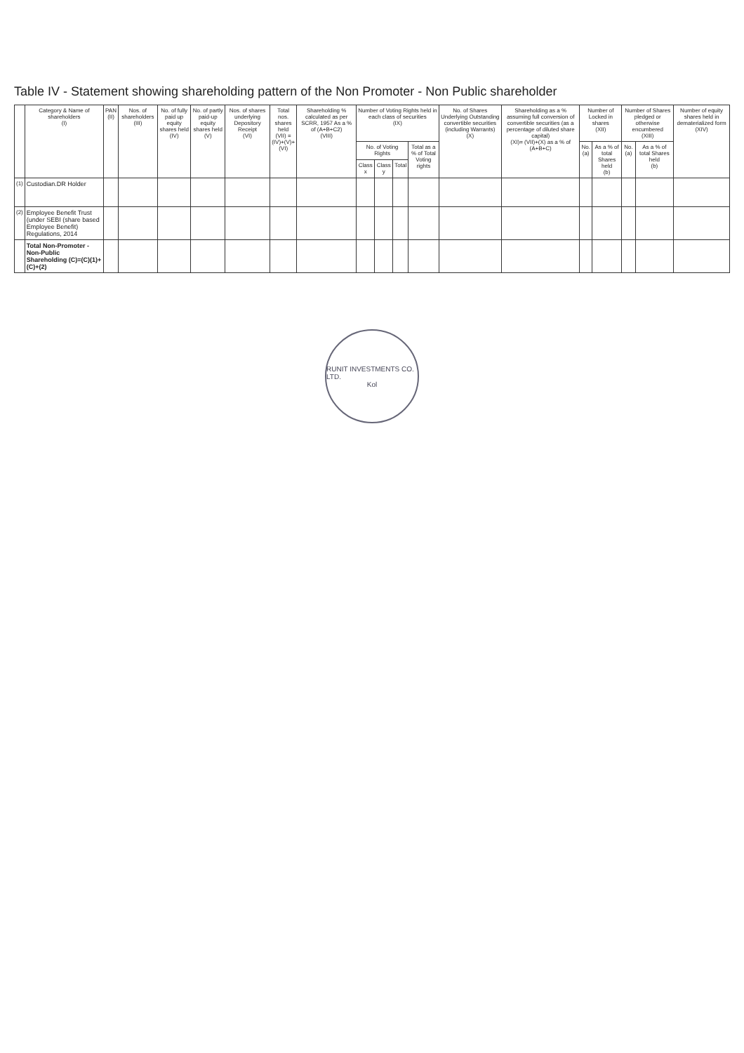Table IV - Statement showing shareholding pattern of the Non Promoter - Non Public shareholder
| | Category & Name of shareholders (I) | PAN (II) | Nos. of shareholders (III) | No. of fully paid up equity shares held (IV) | No. of partly paid-up equity shares held (V) | Nos. of shares underlying Depository Receipt (VI) | Total nos. shares held (VII) = (IV)+(V)+(VI) | Shareholding % calculated as per SCRR, 1957 As a % of (A+B+C2) (VIII) | Number of Voting Rights held in each class of securities (IX) | | | | No. of Shares Underlying Outstanding convertible securities (including Warrants) (X) | Shareholding as a % assuming full conversion of convertible securities (as a percentage of diluted share capital) (XI)= (VII)+(X) as a % of (A+B+C) | Number of Locked in shares (XII) | | Number of Shares pledged or otherwise encumbered (XIII) | | Number of equity shares held in dematerialized form (XIV) |
| --- | --- | --- | --- | --- | --- | --- | --- | --- | --- | --- | --- | --- | --- | --- | --- | --- | --- | --- | --- |
| | | | | | | | | | No. of Voting Rights | | | Total as a % of Total Voting rights | | | No. (a) | As a % of total Shares held (b) | No. (a) | As a % of total Shares held (b) | |
| | | | | | | | | | Class x | Class y | Total | | | | | | | | |
| (1) | Custodian.DR Holder | | | | | | | | | | | | | | | | | | |
| (2) | Employee Benefit Trust (under SEBI (share based Employee Benefit) Regulations, 2014 | | | | | | | | | | | | | | | | | | |
| | Total Non-Promoter - Non-Public Shareholding (C)=(C)(1)+(C)+(2) | | | | | | | | | | | | | | | | | | |
RUNIT INVESTMENTS CO. LTD.
Kol